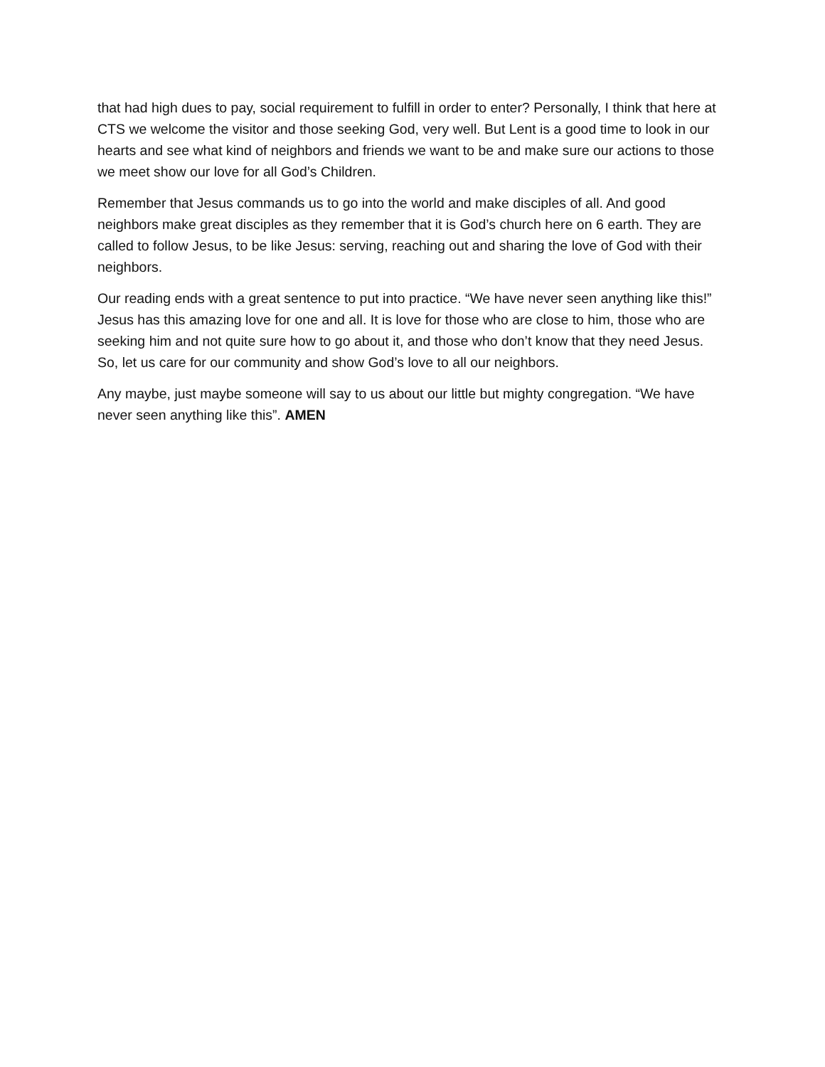that had high dues to pay, social requirement to fulfill in order to enter? Personally, I think that here at CTS we welcome the visitor and those seeking God, very well. But Lent is a good time to look in our hearts and see what kind of neighbors and friends we want to be and make sure our actions to those we meet show our love for all God’s Children.
Remember that Jesus commands us to go into the world and make disciples of all. And good neighbors make great disciples as they remember that it is God’s church here on 6 earth. They are called to follow Jesus, to be like Jesus: serving, reaching out and sharing the love of God with their neighbors.
Our reading ends with a great sentence to put into practice. “We have never seen anything like this!” Jesus has this amazing love for one and all. It is love for those who are close to him, those who are seeking him and not quite sure how to go about it, and those who don’t know that they need Jesus. So, let us care for our community and show God’s love to all our neighbors.
Any maybe, just maybe someone will say to us about our little but mighty congregation. “We have never seen anything like this”. AMEN